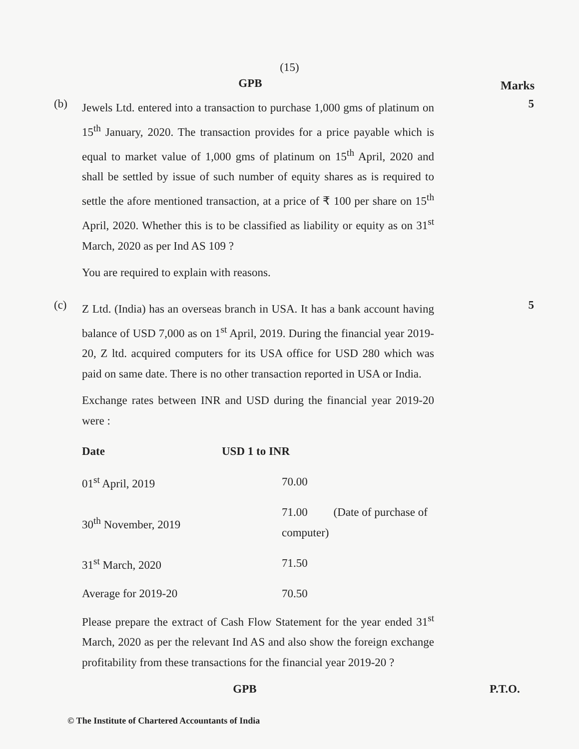(15)
GPB
Marks
(b)
Jewels Ltd. entered into a transaction to purchase 1,000 gms of platinum on 15<sup>th</sup> January, 2020. The transaction provides for a price payable which is equal to market value of 1,000 gms of platinum on 15<sup>th</sup> April, 2020 and shall be settled by issue of such number of equity shares as is required to settle the afore mentioned transaction, at a price of ₹ 100 per share on 15<sup>th</sup> April, 2020. Whether this is to be classified as liability or equity as on 31<sup>st</sup> March, 2020 as per Ind AS 109 ?
You are required to explain with reasons.
5
(c)
Z Ltd. (India) has an overseas branch in USA. It has a bank account having balance of USD 7,000 as on 1<sup>st</sup> April, 2019. During the financial year 2019-20, Z ltd. acquired computers for its USA office for USD 280 which was paid on same date. There is no other transaction reported in USA or India.
Exchange rates between INR and USD during the financial year 2019-20 were :
| Date | USD 1 to INR | |
| --- | --- | --- |
| 01<sup>st</sup> April, 2019 | | 70.00 |
| 30<sup>th</sup> November, 2019 | | 71.00 (Date of purchase of computer) |
| 31<sup>st</sup> March, 2020 | | 71.50 |
| Average for 2019-20 | | 70.50 |
Please prepare the extract of Cash Flow Statement for the year ended 31<sup>st</sup> March, 2020 as per the relevant Ind AS and also show the foreign exchange profitability from these transactions for the financial year 2019-20 ?
5
GPB P.T.O.
© The Institute of Chartered Accountants of India